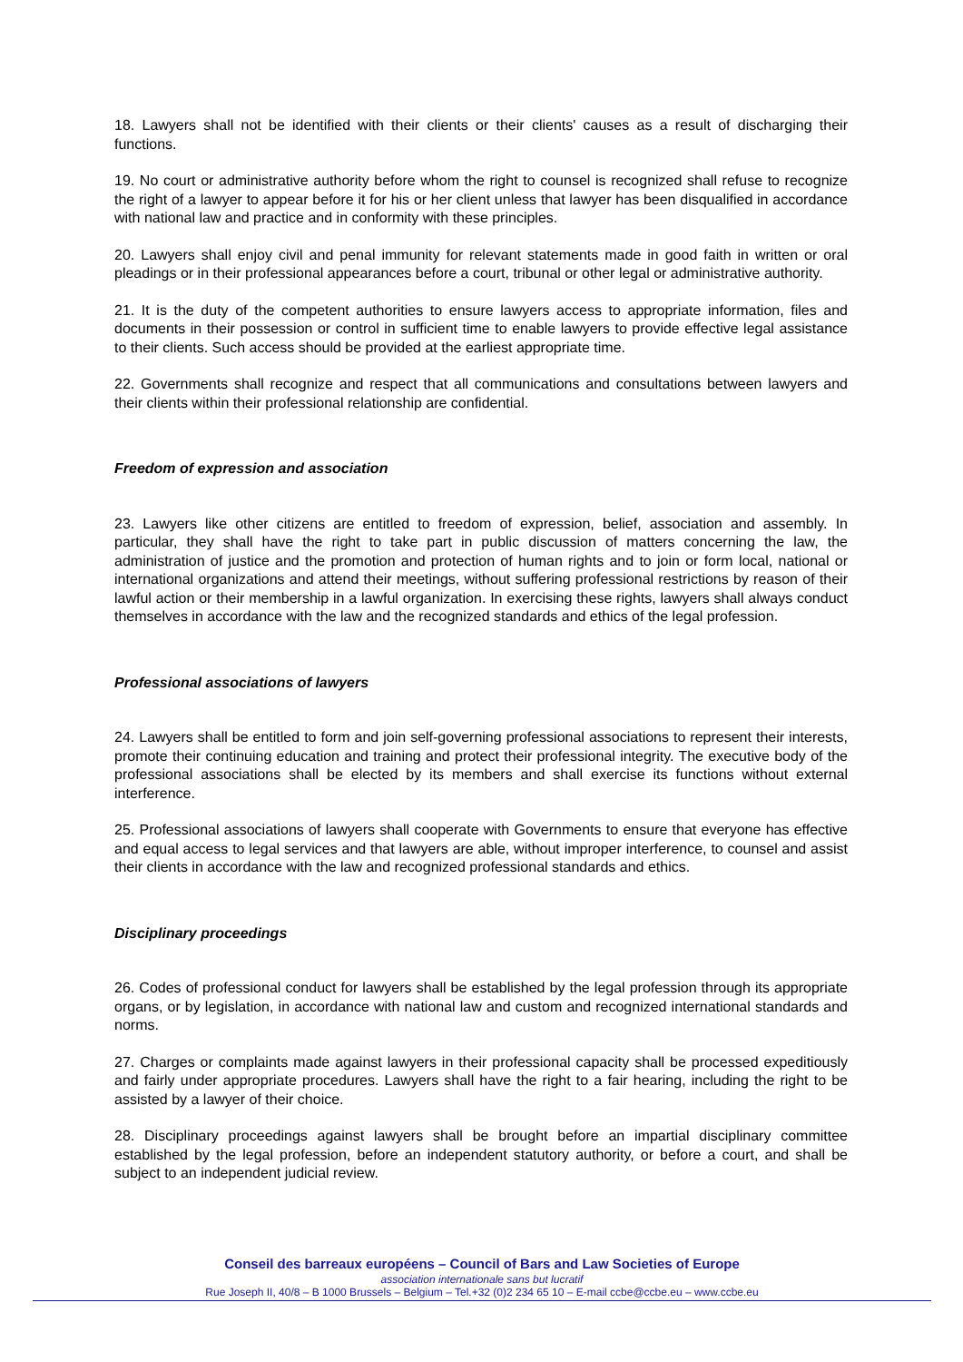18. Lawyers shall not be identified with their clients or their clients' causes as a result of discharging their functions.
19. No court or administrative authority before whom the right to counsel is recognized shall refuse to recognize the right of a lawyer to appear before it for his or her client unless that lawyer has been disqualified in accordance with national law and practice and in conformity with these principles.
20. Lawyers shall enjoy civil and penal immunity for relevant statements made in good faith in written or oral pleadings or in their professional appearances before a court, tribunal or other legal or administrative authority.
21. It is the duty of the competent authorities to ensure lawyers access to appropriate information, files and documents in their possession or control in sufficient time to enable lawyers to provide effective legal assistance to their clients. Such access should be provided at the earliest appropriate time.
22. Governments shall recognize and respect that all communications and consultations between lawyers and their clients within their professional relationship are confidential.
Freedom of expression and association
23. Lawyers like other citizens are entitled to freedom of expression, belief, association and assembly. In particular, they shall have the right to take part in public discussion of matters concerning the law, the administration of justice and the promotion and protection of human rights and to join or form local, national or international organizations and attend their meetings, without suffering professional restrictions by reason of their lawful action or their membership in a lawful organization. In exercising these rights, lawyers shall always conduct themselves in accordance with the law and the recognized standards and ethics of the legal profession.
Professional associations of lawyers
24. Lawyers shall be entitled to form and join self-governing professional associations to represent their interests, promote their continuing education and training and protect their professional integrity. The executive body of the professional associations shall be elected by its members and shall exercise its functions without external interference.
25. Professional associations of lawyers shall cooperate with Governments to ensure that everyone has effective and equal access to legal services and that lawyers are able, without improper interference, to counsel and assist their clients in accordance with the law and recognized professional standards and ethics.
Disciplinary proceedings
26. Codes of professional conduct for lawyers shall be established by the legal profession through its appropriate organs, or by legislation, in accordance with national law and custom and recognized international standards and norms.
27. Charges or complaints made against lawyers in their professional capacity shall be processed expeditiously and fairly under appropriate procedures. Lawyers shall have the right to a fair hearing, including the right to be assisted by a lawyer of their choice.
28. Disciplinary proceedings against lawyers shall be brought before an impartial disciplinary committee established by the legal profession, before an independent statutory authority, or before a court, and shall be subject to an independent judicial review.
Conseil des barreaux européens – Council of Bars and Law Societies of Europe
association internationale sans but lucratif
Rue Joseph II, 40/8 – B 1000 Brussels – Belgium – Tel.+32 (0)2 234 65 10 – E-mail ccbe@ccbe.eu – www.ccbe.eu